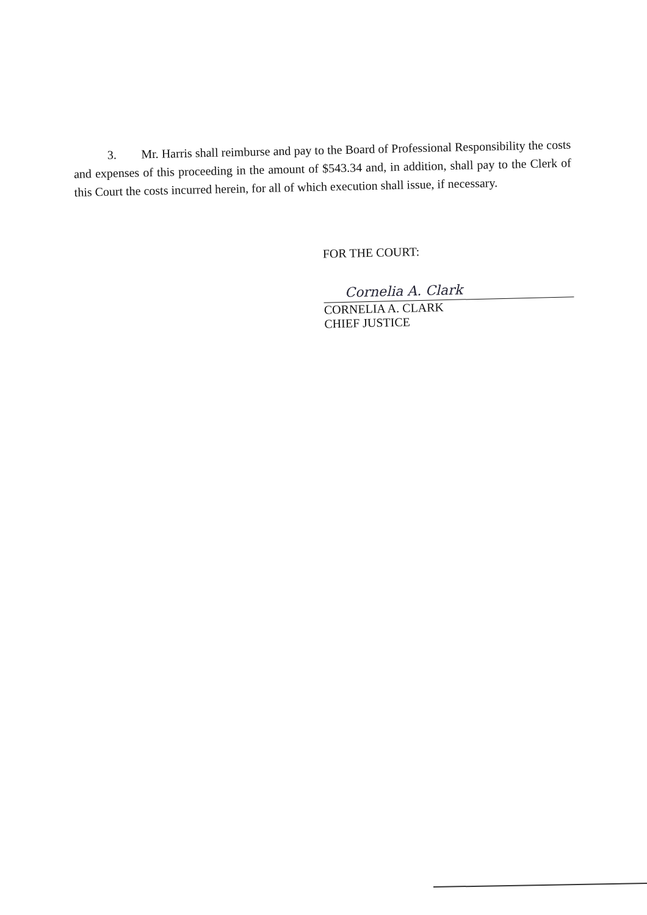3. Mr. Harris shall reimburse and pay to the Board of Professional Responsibility the costs and expenses of this proceeding in the amount of $543.34 and, in addition, shall pay to the Clerk of this Court the costs incurred herein, for all of which execution shall issue, if necessary.
FOR THE COURT:
Cornelia A. Clark
CORNELIA A. CLARK
CHIEF JUSTICE